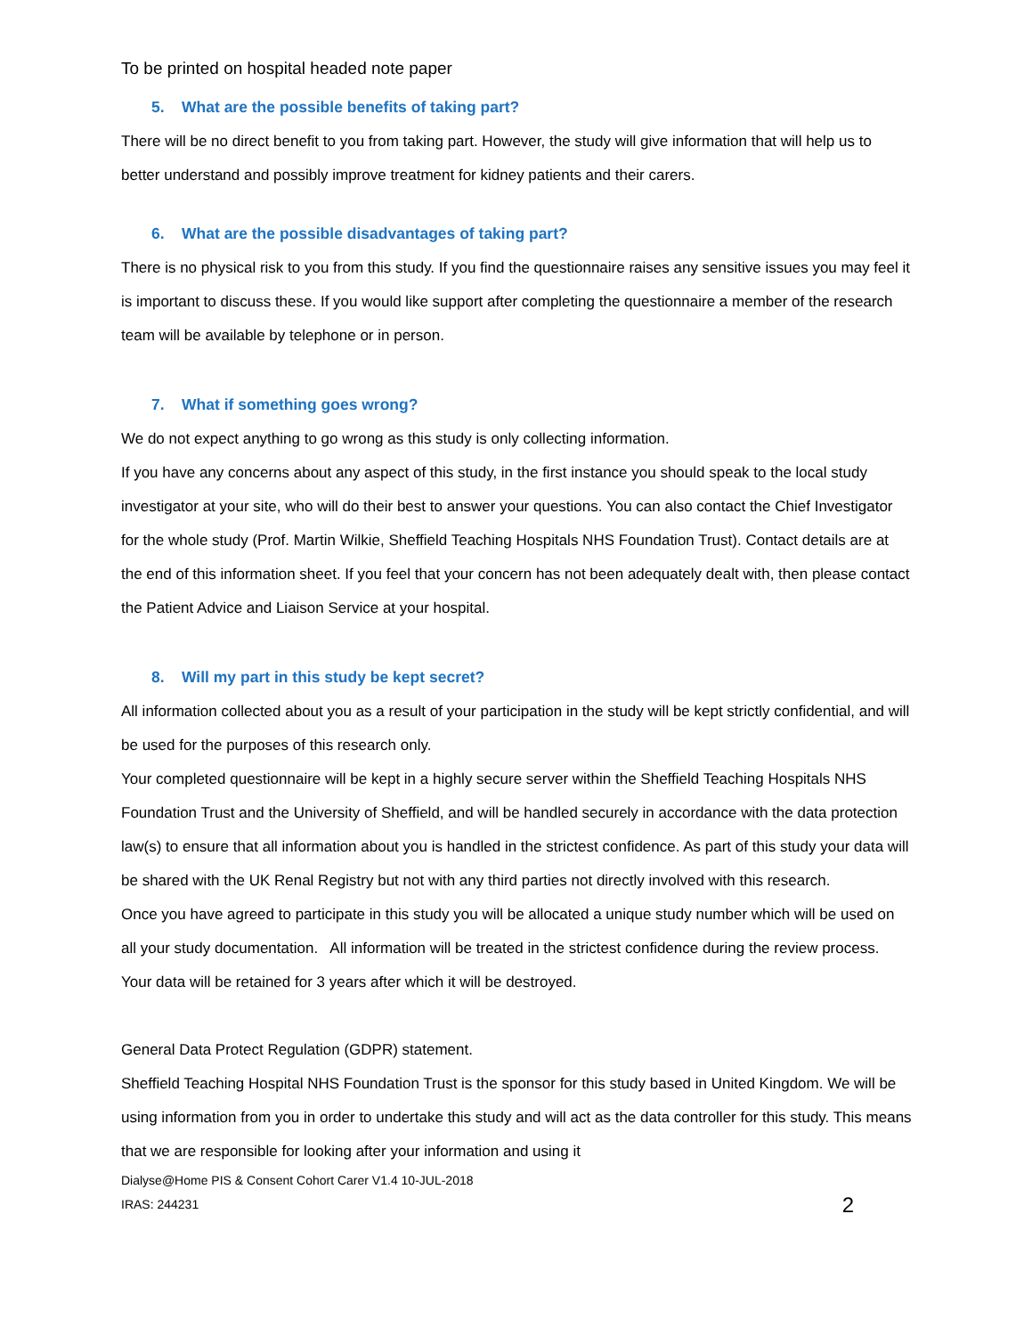To be printed on hospital headed note paper
5. What are the possible benefits of taking part?
There will be no direct benefit to you from taking part. However, the study will give information that will help us to better understand and possibly improve treatment for kidney patients and their carers.
6. What are the possible disadvantages of taking part?
There is no physical risk to you from this study. If you find the questionnaire raises any sensitive issues you may feel it is important to discuss these. If you would like support after completing the questionnaire a member of the research team will be available by telephone or in person.
7. What if something goes wrong?
We do not expect anything to go wrong as this study is only collecting information.
If you have any concerns about any aspect of this study, in the first instance you should speak to the local study investigator at your site, who will do their best to answer your questions. You can also contact the Chief Investigator for the whole study (Prof. Martin Wilkie, Sheffield Teaching Hospitals NHS Foundation Trust). Contact details are at the end of this information sheet. If you feel that your concern has not been adequately dealt with, then please contact the Patient Advice and Liaison Service at your hospital.
8. Will my part in this study be kept secret?
All information collected about you as a result of your participation in the study will be kept strictly confidential, and will be used for the purposes of this research only.
Your completed questionnaire will be kept in a highly secure server within the Sheffield Teaching Hospitals NHS Foundation Trust and the University of Sheffield, and will be handled securely in accordance with the data protection law(s) to ensure that all information about you is handled in the strictest confidence. As part of this study your data will be shared with the UK Renal Registry but not with any third parties not directly involved with this research.
Once you have agreed to participate in this study you will be allocated a unique study number which will be used on all your study documentation. All information will be treated in the strictest confidence during the review process. Your data will be retained for 3 years after which it will be destroyed.
General Data Protect Regulation (GDPR) statement.
Sheffield Teaching Hospital NHS Foundation Trust is the sponsor for this study based in United Kingdom. We will be using information from you in order to undertake this study and will act as the data controller for this study. This means that we are responsible for looking after your information and using it
Dialyse@Home PIS & Consent Cohort Carer V1.4 10-JUL-2018
IRAS: 244231 2